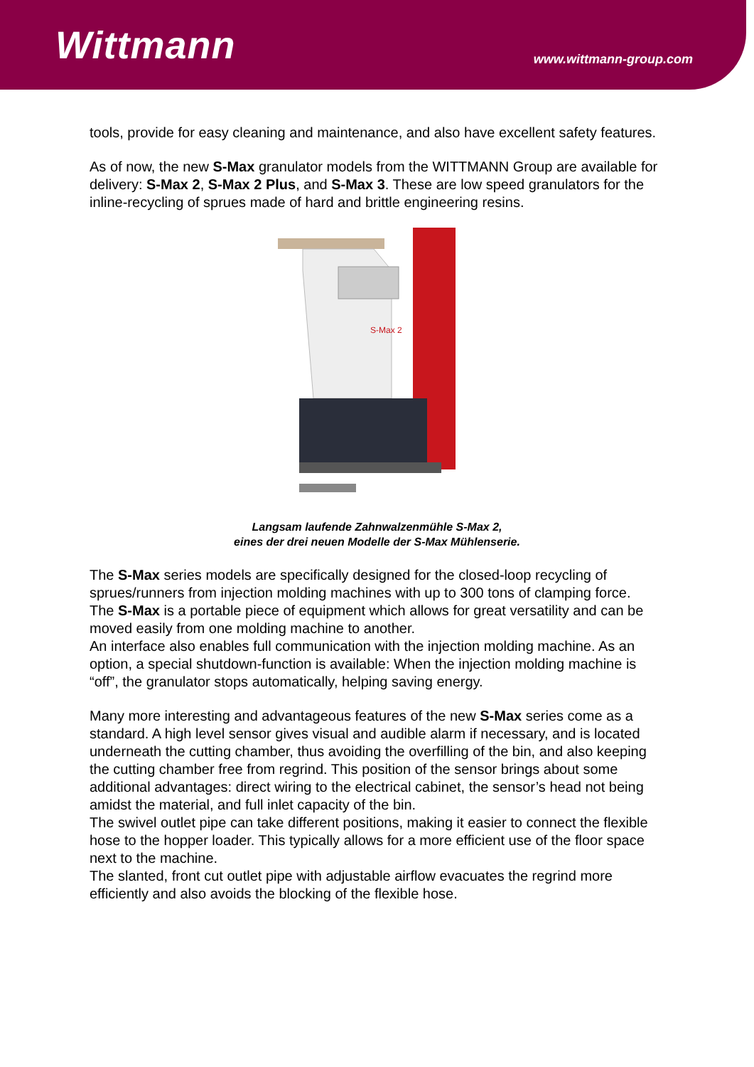Wittmann
www.wittmann-group.com
tools, provide for easy cleaning and maintenance, and also have excellent safety features.
As of now, the new S-Max granulator models from the WITTMANN Group are available for delivery: S-Max 2, S-Max 2 Plus, and S-Max 3. These are low speed granulators for the inline-recycling of sprues made of hard and brittle engineering resins.
S-Max 2
Langsam laufende Zahnwalzenmühle S-Max 2,
eines der drei neuen Modelle der S-Max Mühlenserie.
The S-Max series models are specifically designed for the closed-loop recycling of sprues/runners from injection molding machines with up to 300 tons of clamping force.
The S-Max is a portable piece of equipment which allows for great versatility and can be moved easily from one molding machine to another.
An interface also enables full communication with the injection molding machine. As an option, a special shutdown-function is available: When the injection molding machine is “off”, the granulator stops automatically, helping saving energy.
Many more interesting and advantageous features of the new S-Max series come as a standard. A high level sensor gives visual and audible alarm if necessary, and is located underneath the cutting chamber, thus avoiding the overfilling of the bin, and also keeping the cutting chamber free from regrind. This position of the sensor brings about some additional advantages: direct wiring to the electrical cabinet, the sensor’s head not being amidst the material, and full inlet capacity of the bin.
The swivel outlet pipe can take different positions, making it easier to connect the flexible hose to the hopper loader. This typically allows for a more efficient use of the floor space next to the machine.
The slanted, front cut outlet pipe with adjustable airflow evacuates the regrind more efficiently and also avoids the blocking of the flexible hose.